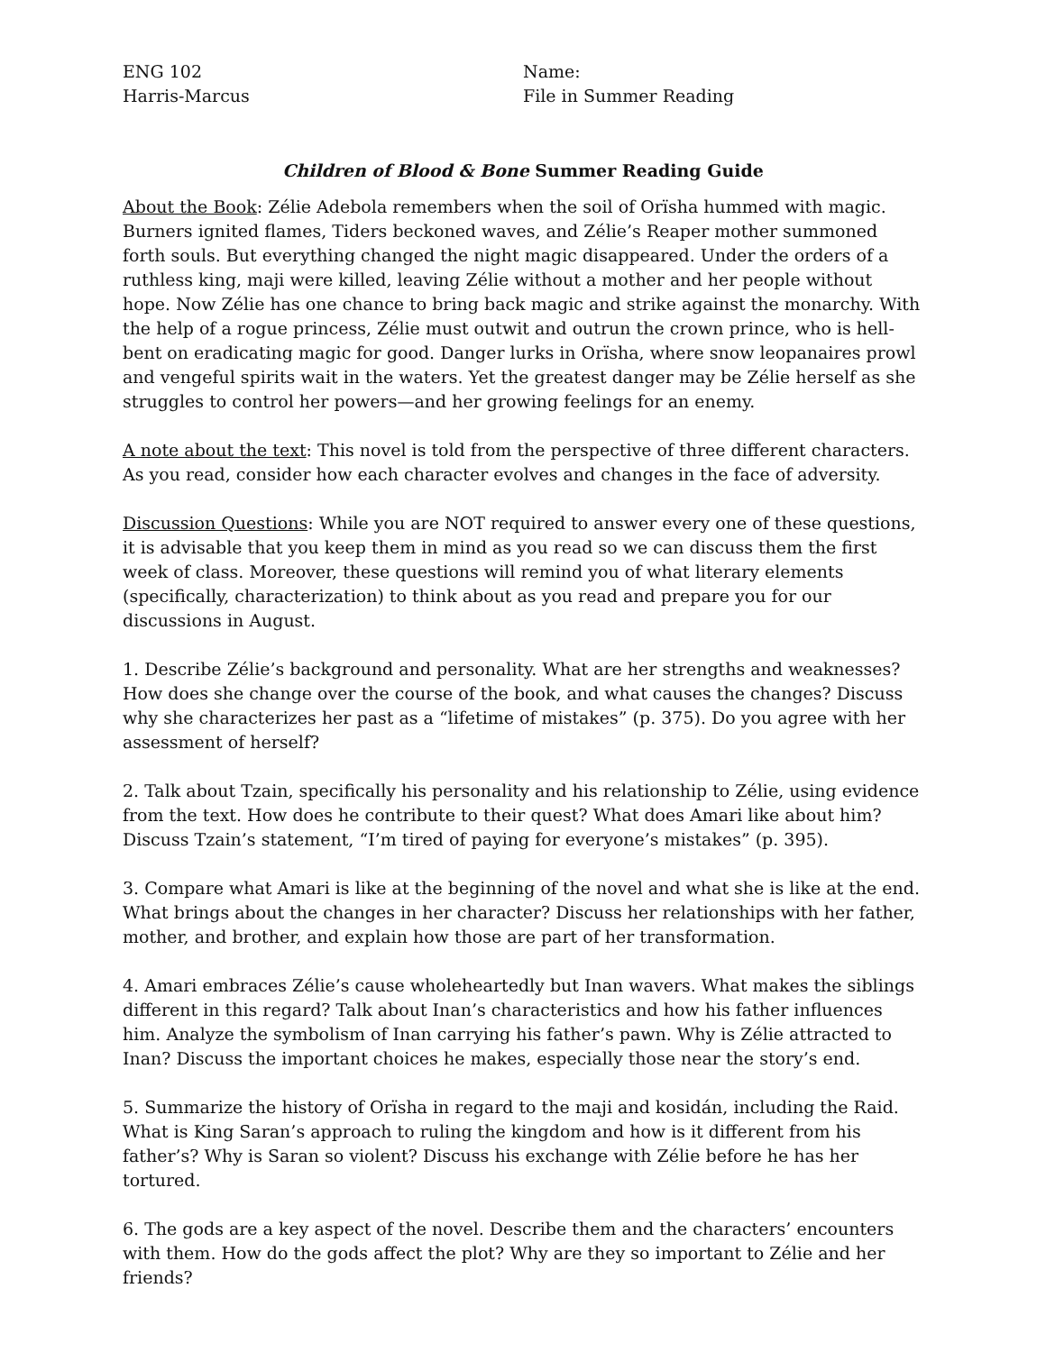ENG 102
Harris-Marcus
Name:
File in Summer Reading
Children of Blood & Bone Summer Reading Guide
About the Book: Zélie Adebola remembers when the soil of Orïsha hummed with magic. Burners ignited flames, Tiders beckoned waves, and Zélie’s Reaper mother summoned forth souls. But everything changed the night magic disappeared. Under the orders of a ruthless king, maji were killed, leaving Zélie without a mother and her people without hope. Now Zélie has one chance to bring back magic and strike against the monarchy. With the help of a rogue princess, Zélie must outwit and outrun the crown prince, who is hell-bent on eradicating magic for good. Danger lurks in Orïsha, where snow leopanaires prowl and vengeful spirits wait in the waters. Yet the greatest danger may be Zélie herself as she struggles to control her powers—and her growing feelings for an enemy.
A note about the text: This novel is told from the perspective of three different characters. As you read, consider how each character evolves and changes in the face of adversity.
Discussion Questions: While you are NOT required to answer every one of these questions, it is advisable that you keep them in mind as you read so we can discuss them the first week of class. Moreover, these questions will remind you of what literary elements (specifically, characterization) to think about as you read and prepare you for our discussions in August.
1. Describe Zélie’s background and personality. What are her strengths and weaknesses? How does she change over the course of the book, and what causes the changes? Discuss why she characterizes her past as a “lifetime of mistakes” (p. 375). Do you agree with her assessment of herself?
2. Talk about Tzain, specifically his personality and his relationship to Zélie, using evidence from the text. How does he contribute to their quest? What does Amari like about him? Discuss Tzain’s statement, “I’m tired of paying for everyone’s mistakes” (p. 395).
3. Compare what Amari is like at the beginning of the novel and what she is like at the end. What brings about the changes in her character? Discuss her relationships with her father, mother, and brother, and explain how those are part of her transformation.
4. Amari embraces Zélie’s cause wholeheartedly but Inan wavers. What makes the siblings different in this regard? Talk about Inan’s characteristics and how his father influences him. Analyze the symbolism of Inan carrying his father’s pawn. Why is Zélie attracted to Inan? Discuss the important choices he makes, especially those near the story’s end.
5. Summarize the history of Orïsha in regard to the maji and kosidán, including the Raid. What is King Saran’s approach to ruling the kingdom and how is it different from his father’s? Why is Saran so violent? Discuss his exchange with Zélie before he has her tortured.
6. The gods are a key aspect of the novel. Describe them and the characters’ encounters with them. How do the gods affect the plot? Why are they so important to Zélie and her friends?